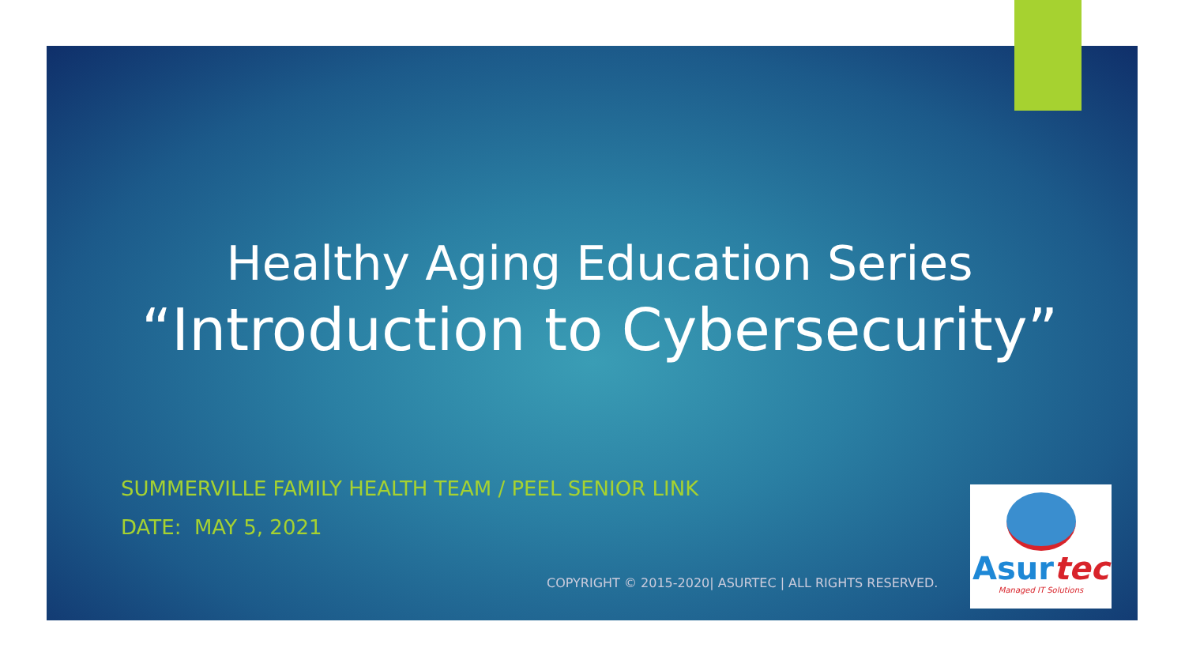Healthy Aging Education Series
“Introduction to Cybersecurity”
SUMMERVILLE FAMILY HEALTH TEAM / PEEL SENIOR LINK
DATE: MAY 5, 2021
COPYRIGHT © 2015-2020| ASURTEC | ALL RIGHTS RESERVED.
Asurtec
Managed IT Solutions